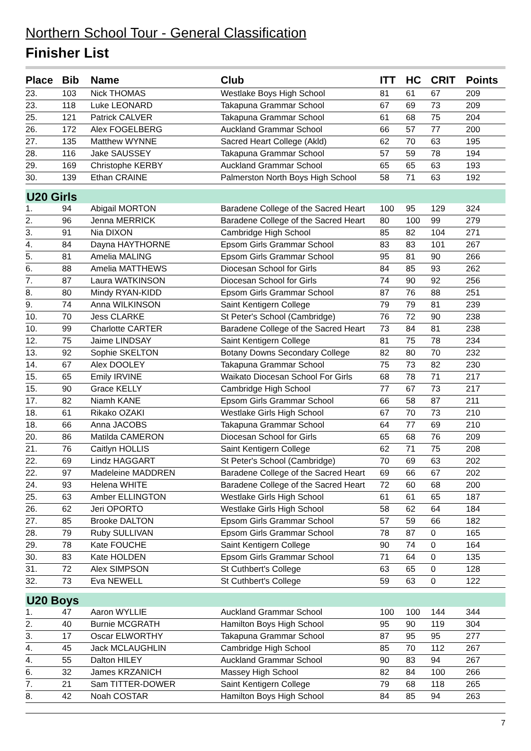Northern School Tour - General Classification
Finisher List
| Place | Bib | Name | Club | ITT | HC | CRIT | Points |
| --- | --- | --- | --- | --- | --- | --- | --- |
| 23. | 103 | Nick THOMAS | Westlake Boys High School | 81 | 61 | 67 | 209 |
| 23. | 118 | Luke LEONARD | Takapuna Grammar School | 67 | 69 | 73 | 209 |
| 25. | 121 | Patrick CALVER | Takapuna Grammar School | 61 | 68 | 75 | 204 |
| 26. | 172 | Alex FOGELBERG | Auckland Grammar School | 66 | 57 | 77 | 200 |
| 27. | 135 | Matthew WYNNE | Sacred Heart College (Akld) | 62 | 70 | 63 | 195 |
| 28. | 116 | Jake SAUSSEY | Takapuna Grammar School | 57 | 59 | 78 | 194 |
| 29. | 169 | Christophe KERBY | Auckland Grammar School | 65 | 65 | 63 | 193 |
| 30. | 139 | Ethan CRAINE | Palmerston North Boys High School | 58 | 71 | 63 | 192 |
| U20 Girls | | | | | | | |
| 1. | 94 | Abigail MORTON | Baradene College of the Sacred Heart | 100 | 95 | 129 | 324 |
| 2. | 96 | Jenna MERRICK | Baradene College of the Sacred Heart | 80 | 100 | 99 | 279 |
| 3. | 91 | Nia DIXON | Cambridge High School | 85 | 82 | 104 | 271 |
| 4. | 84 | Dayna HAYTHORNE | Epsom Girls Grammar School | 83 | 83 | 101 | 267 |
| 5. | 81 | Amelia MALING | Epsom Girls Grammar School | 95 | 81 | 90 | 266 |
| 6. | 88 | Amelia MATTHEWS | Diocesan School for Girls | 84 | 85 | 93 | 262 |
| 7. | 87 | Laura WATKINSON | Diocesan School for Girls | 74 | 90 | 92 | 256 |
| 8. | 80 | Mindy RYAN-KIDD | Epsom Girls Grammar School | 87 | 76 | 88 | 251 |
| 9. | 74 | Anna WILKINSON | Saint Kentigern College | 79 | 79 | 81 | 239 |
| 10. | 70 | Jess CLARKE | St Peter's School (Cambridge) | 76 | 72 | 90 | 238 |
| 10. | 99 | Charlotte CARTER | Baradene College of the Sacred Heart | 73 | 84 | 81 | 238 |
| 12. | 75 | Jaime LINDSAY | Saint Kentigern College | 81 | 75 | 78 | 234 |
| 13. | 92 | Sophie SKELTON | Botany Downs Secondary College | 82 | 80 | 70 | 232 |
| 14. | 67 | Alex DOOLEY | Takapuna Grammar School | 75 | 73 | 82 | 230 |
| 15. | 65 | Emily IRVINE | Waikato Diocesan School For Girls | 68 | 78 | 71 | 217 |
| 15. | 90 | Grace KELLY | Cambridge High School | 77 | 67 | 73 | 217 |
| 17. | 82 | Niamh KANE | Epsom Girls Grammar School | 66 | 58 | 87 | 211 |
| 18. | 61 | Rikako OZAKI | Westlake Girls High School | 67 | 70 | 73 | 210 |
| 18. | 66 | Anna JACOBS | Takapuna Grammar School | 64 | 77 | 69 | 210 |
| 20. | 86 | Matilda CAMERON | Diocesan School for Girls | 65 | 68 | 76 | 209 |
| 21. | 76 | Caitlyn HOLLIS | Saint Kentigern College | 62 | 71 | 75 | 208 |
| 22. | 69 | Lindz HAGGART | St Peter's School (Cambridge) | 70 | 69 | 63 | 202 |
| 22. | 97 | Madeleine MADDREN | Baradene College of the Sacred Heart | 69 | 66 | 67 | 202 |
| 24. | 93 | Helena WHITE | Baradene College of the Sacred Heart | 72 | 60 | 68 | 200 |
| 25. | 63 | Amber ELLINGTON | Westlake Girls High School | 61 | 61 | 65 | 187 |
| 26. | 62 | Jeri OPORTO | Westlake Girls High School | 58 | 62 | 64 | 184 |
| 27. | 85 | Brooke DALTON | Epsom Girls Grammar School | 57 | 59 | 66 | 182 |
| 28. | 79 | Ruby SULLIVAN | Epsom Girls Grammar School | 78 | 87 | 0 | 165 |
| 29. | 78 | Kate FOUCHE | Saint Kentigern College | 90 | 74 | 0 | 164 |
| 30. | 83 | Kate HOLDEN | Epsom Girls Grammar School | 71 | 64 | 0 | 135 |
| 31. | 72 | Alex SIMPSON | St Cuthbert's College | 63 | 65 | 0 | 128 |
| 32. | 73 | Eva NEWELL | St Cuthbert's College | 59 | 63 | 0 | 122 |
| U20 Boys | | | | | | | |
| 1. | 47 | Aaron WYLLIE | Auckland Grammar School | 100 | 100 | 144 | 344 |
| 2. | 40 | Burnie MCGRATH | Hamilton Boys High School | 95 | 90 | 119 | 304 |
| 3. | 17 | Oscar ELWORTHY | Takapuna Grammar School | 87 | 95 | 95 | 277 |
| 4. | 45 | Jack MCLAUGHLIN | Cambridge High School | 85 | 70 | 112 | 267 |
| 4. | 55 | Dalton HILEY | Auckland Grammar School | 90 | 83 | 94 | 267 |
| 6. | 32 | James KRZANICH | Massey High School | 82 | 84 | 100 | 266 |
| 7. | 21 | Sam TITTER-DOWER | Saint Kentigern College | 79 | 68 | 118 | 265 |
| 8. | 42 | Noah COSTAR | Hamilton Boys High School | 84 | 85 | 94 | 263 |
7